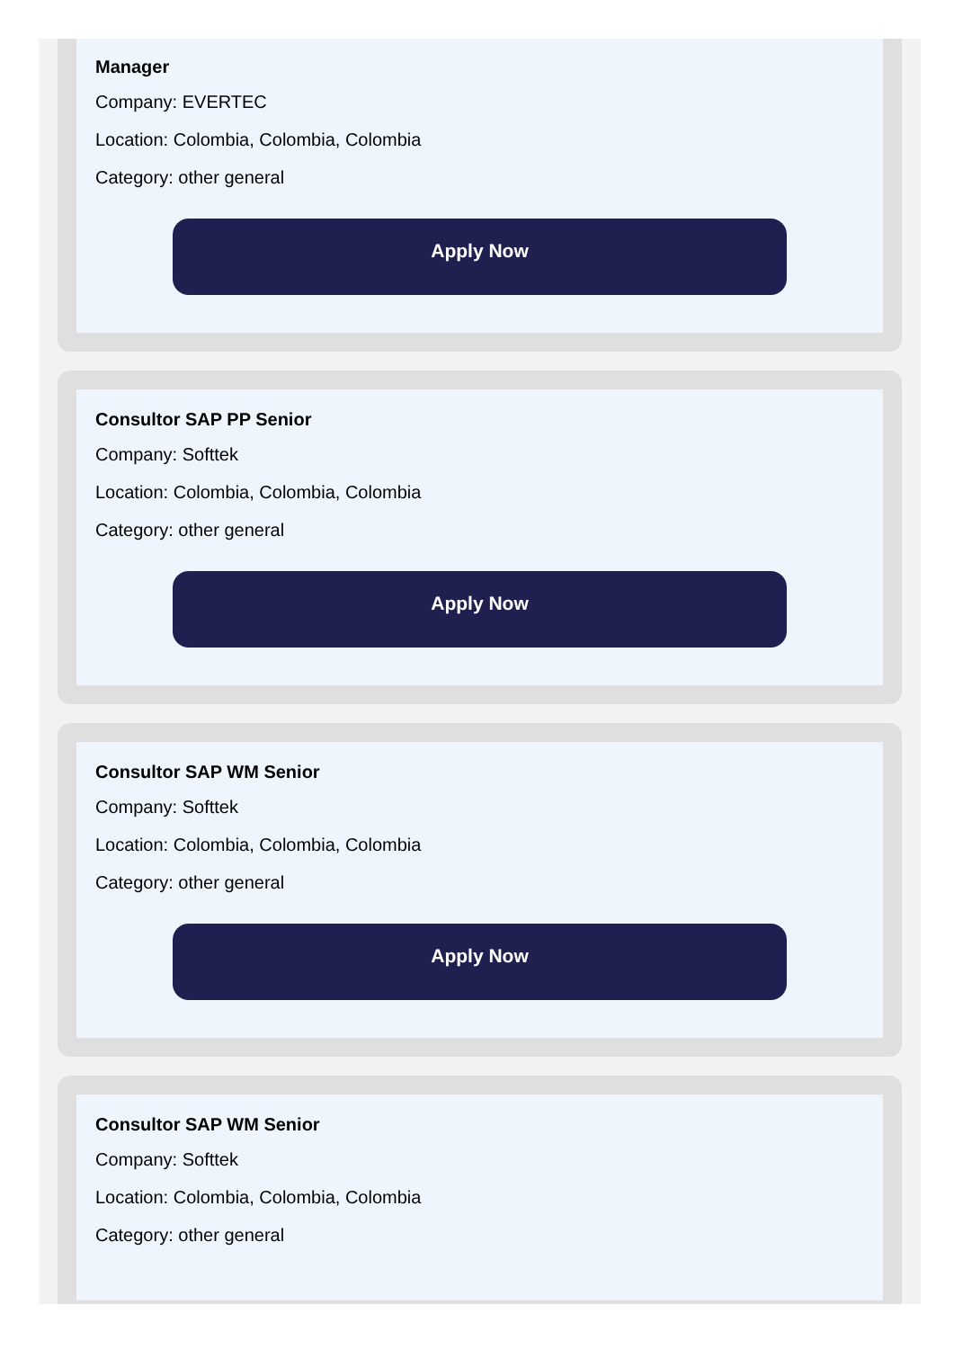Manager
Company: EVERTEC
Location: Colombia, Colombia, Colombia
Category: other general
Apply Now
Consultor SAP PP Senior
Company: Softtek
Location: Colombia, Colombia, Colombia
Category: other general
Apply Now
Consultor SAP WM Senior
Company: Softtek
Location: Colombia, Colombia, Colombia
Category: other general
Apply Now
Consultor SAP WM Senior
Company: Softtek
Location: Colombia, Colombia, Colombia
Category: other general